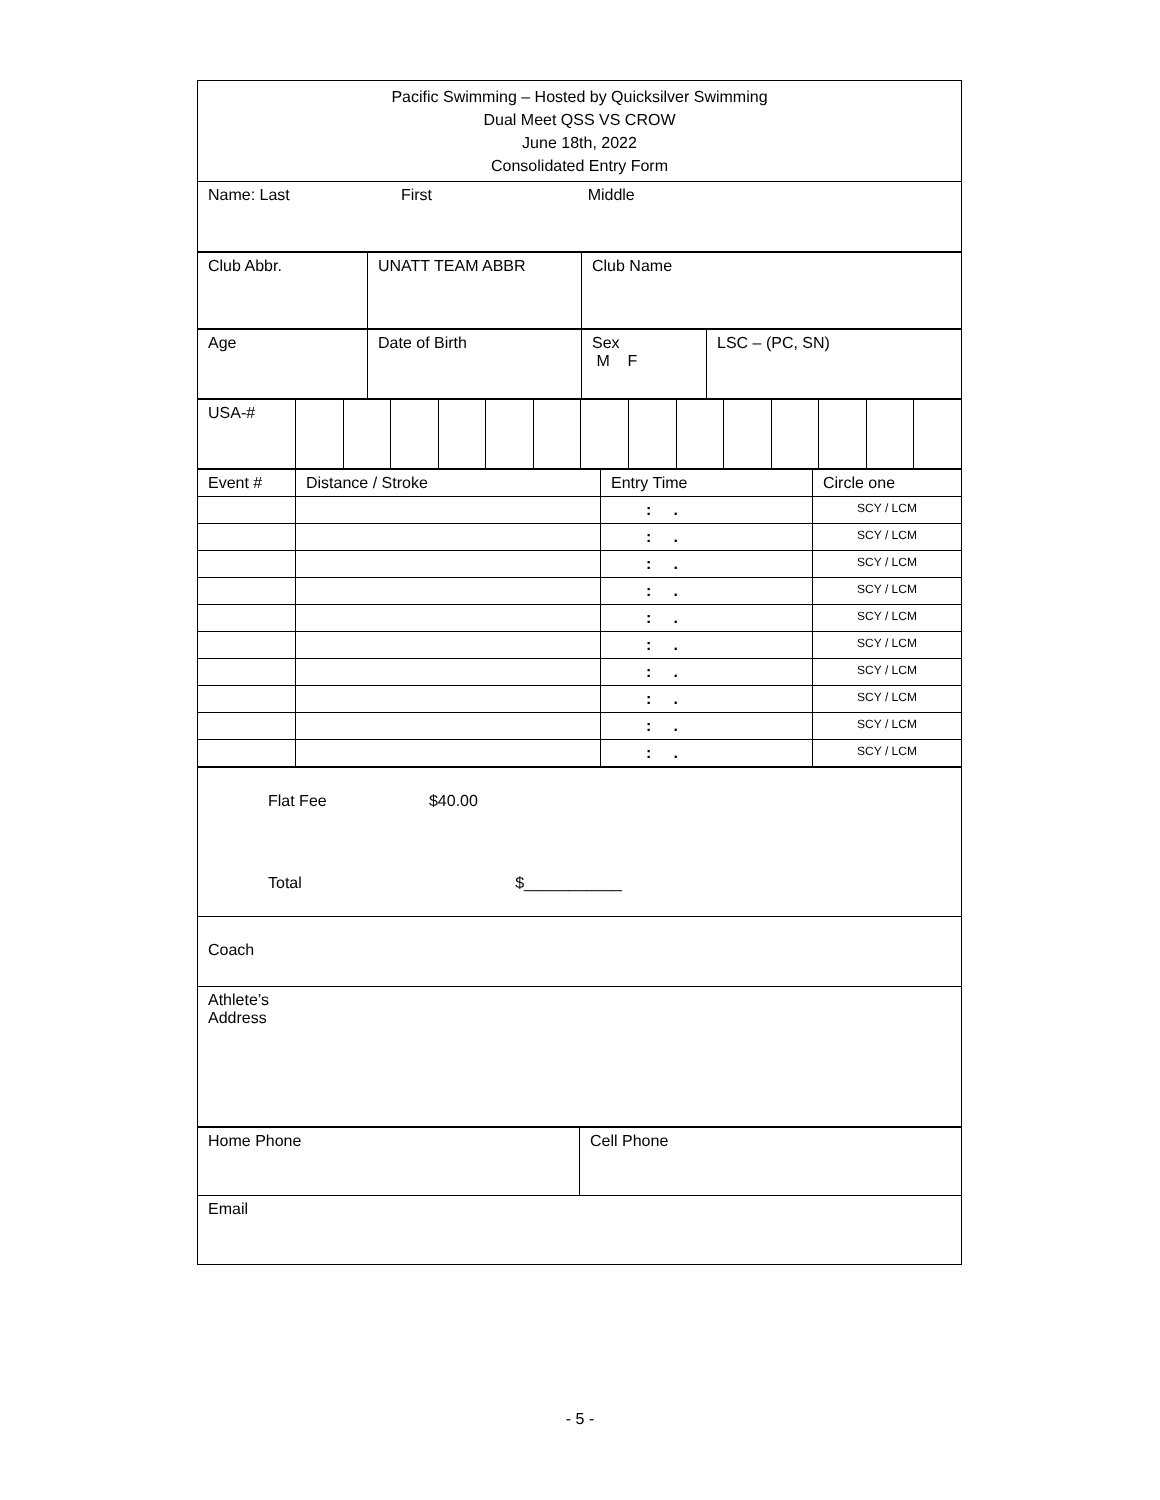| Pacific Swimming – Hosted by Quicksilver Swimming Dual Meet QSS VS CROW June 18th, 2022 Consolidated Entry Form |
| Name: Last First Middle |
| Club Abbr. | UNATT TEAM ABBR | Club Name |
| Age | Date of Birth | Sex M F | LSC – (PC, SN) |
| USA-# | | | | | | | | | | | | | | |
| Event # | Distance / Stroke | Entry Time | Circle one |
| | | : . | SCY / LCM |
| | | : . | SCY / LCM |
| | | : . | SCY / LCM |
| | | : . | SCY / LCM |
| | | : . | SCY / LCM |
| | | : . | SCY / LCM |
| | | : . | SCY / LCM |
| | | : . | SCY / LCM |
| | | : . | SCY / LCM |
| | | : . | SCY / LCM |
| Flat Fee $40.00 Total $___________ |
| Coach |
| Athlete’s Address |
| Home Phone | Cell Phone |
| Email | |
- 5 -